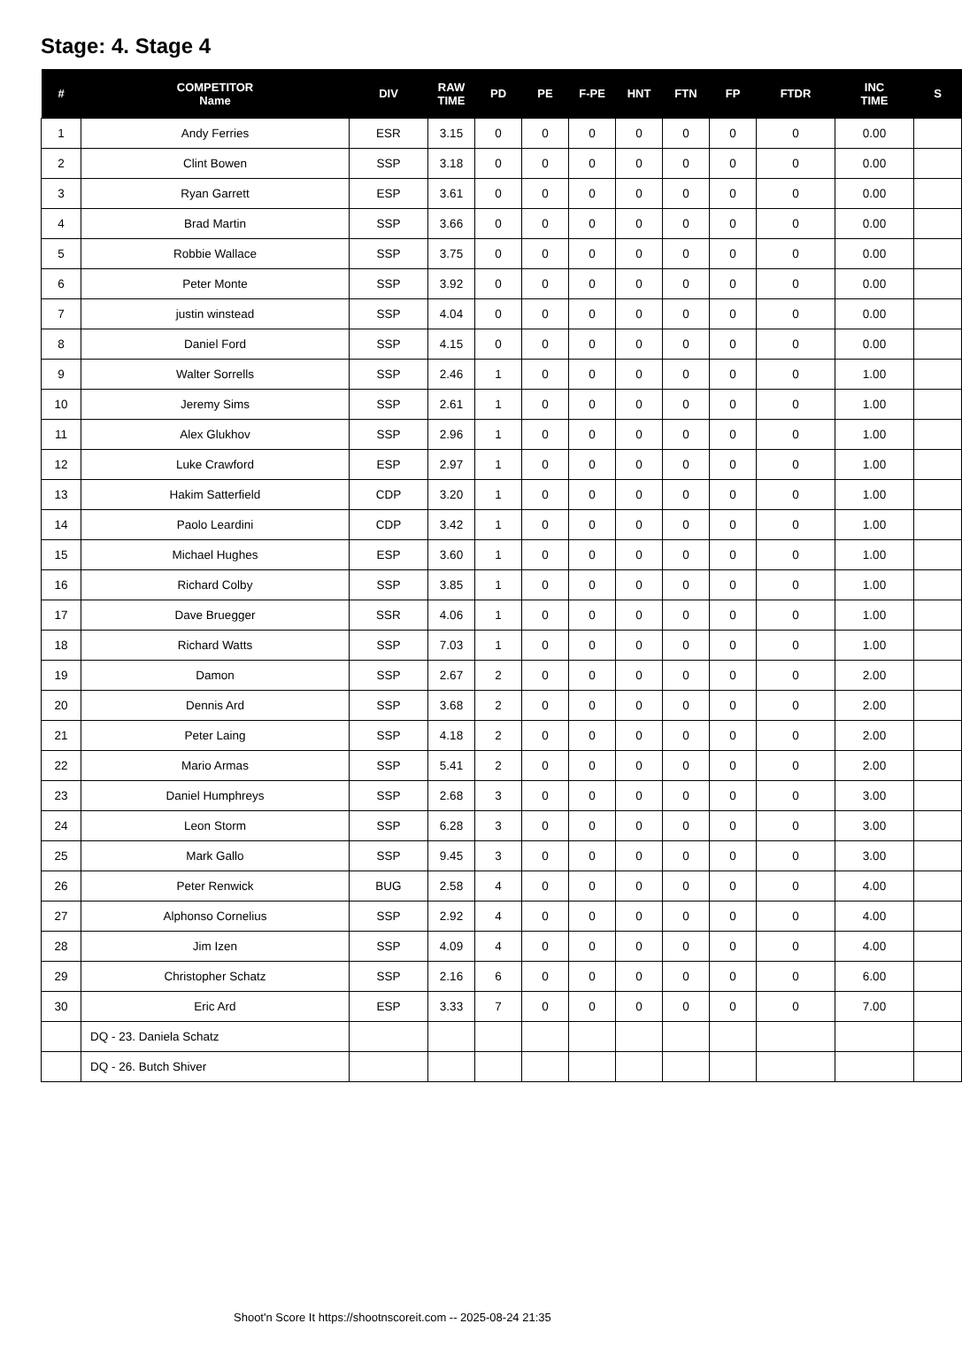Stage: 4. Stage 4
| # | COMPETITOR Name | DIV | RAW TIME | PD | PE | F-PE | HNT | FTN | FP | FTDR | INC TIME | S |
| --- | --- | --- | --- | --- | --- | --- | --- | --- | --- | --- | --- | --- |
| 1 | Andy Ferries | ESR | 3.15 | 0 | 0 | 0 | 0 | 0 | 0 | 0 | 0.00 | |
| 2 | Clint Bowen | SSP | 3.18 | 0 | 0 | 0 | 0 | 0 | 0 | 0 | 0.00 | |
| 3 | Ryan Garrett | ESP | 3.61 | 0 | 0 | 0 | 0 | 0 | 0 | 0 | 0.00 | |
| 4 | Brad Martin | SSP | 3.66 | 0 | 0 | 0 | 0 | 0 | 0 | 0 | 0.00 | |
| 5 | Robbie Wallace | SSP | 3.75 | 0 | 0 | 0 | 0 | 0 | 0 | 0 | 0.00 | |
| 6 | Peter Monte | SSP | 3.92 | 0 | 0 | 0 | 0 | 0 | 0 | 0 | 0.00 | |
| 7 | justin winstead | SSP | 4.04 | 0 | 0 | 0 | 0 | 0 | 0 | 0 | 0.00 | |
| 8 | Daniel Ford | SSP | 4.15 | 0 | 0 | 0 | 0 | 0 | 0 | 0 | 0.00 | |
| 9 | Walter Sorrells | SSP | 2.46 | 1 | 0 | 0 | 0 | 0 | 0 | 0 | 1.00 | |
| 10 | Jeremy Sims | SSP | 2.61 | 1 | 0 | 0 | 0 | 0 | 0 | 0 | 1.00 | |
| 11 | Alex Glukhov | SSP | 2.96 | 1 | 0 | 0 | 0 | 0 | 0 | 0 | 1.00 | |
| 12 | Luke Crawford | ESP | 2.97 | 1 | 0 | 0 | 0 | 0 | 0 | 0 | 1.00 | |
| 13 | Hakim Satterfield | CDP | 3.20 | 1 | 0 | 0 | 0 | 0 | 0 | 0 | 1.00 | |
| 14 | Paolo Leardini | CDP | 3.42 | 1 | 0 | 0 | 0 | 0 | 0 | 0 | 1.00 | |
| 15 | Michael Hughes | ESP | 3.60 | 1 | 0 | 0 | 0 | 0 | 0 | 0 | 1.00 | |
| 16 | Richard Colby | SSP | 3.85 | 1 | 0 | 0 | 0 | 0 | 0 | 0 | 1.00 | |
| 17 | Dave Bruegger | SSR | 4.06 | 1 | 0 | 0 | 0 | 0 | 0 | 0 | 1.00 | |
| 18 | Richard Watts | SSP | 7.03 | 1 | 0 | 0 | 0 | 0 | 0 | 0 | 1.00 | |
| 19 | Damon | SSP | 2.67 | 2 | 0 | 0 | 0 | 0 | 0 | 0 | 2.00 | |
| 20 | Dennis Ard | SSP | 3.68 | 2 | 0 | 0 | 0 | 0 | 0 | 0 | 2.00 | |
| 21 | Peter Laing | SSP | 4.18 | 2 | 0 | 0 | 0 | 0 | 0 | 0 | 2.00 | |
| 22 | Mario Armas | SSP | 5.41 | 2 | 0 | 0 | 0 | 0 | 0 | 0 | 2.00 | |
| 23 | Daniel Humphreys | SSP | 2.68 | 3 | 0 | 0 | 0 | 0 | 0 | 0 | 3.00 | |
| 24 | Leon Storm | SSP | 6.28 | 3 | 0 | 0 | 0 | 0 | 0 | 0 | 3.00 | |
| 25 | Mark Gallo | SSP | 9.45 | 3 | 0 | 0 | 0 | 0 | 0 | 0 | 3.00 | |
| 26 | Peter Renwick | BUG | 2.58 | 4 | 0 | 0 | 0 | 0 | 0 | 0 | 4.00 | |
| 27 | Alphonso Cornelius | SSP | 2.92 | 4 | 0 | 0 | 0 | 0 | 0 | 0 | 4.00 | |
| 28 | Jim Izen | SSP | 4.09 | 4 | 0 | 0 | 0 | 0 | 0 | 0 | 4.00 | |
| 29 | Christopher Schatz | SSP | 2.16 | 6 | 0 | 0 | 0 | 0 | 0 | 0 | 6.00 | |
| 30 | Eric Ard | ESP | 3.33 | 7 | 0 | 0 | 0 | 0 | 0 | 0 | 7.00 | |
| | DQ - 23. Daniela Schatz | | | | | | | | | | | |
| | DQ - 26. Butch Shiver | | | | | | | | | | | |
Shoot'n Score It https://shootnscoreit.com -- 2025-08-24 21:35